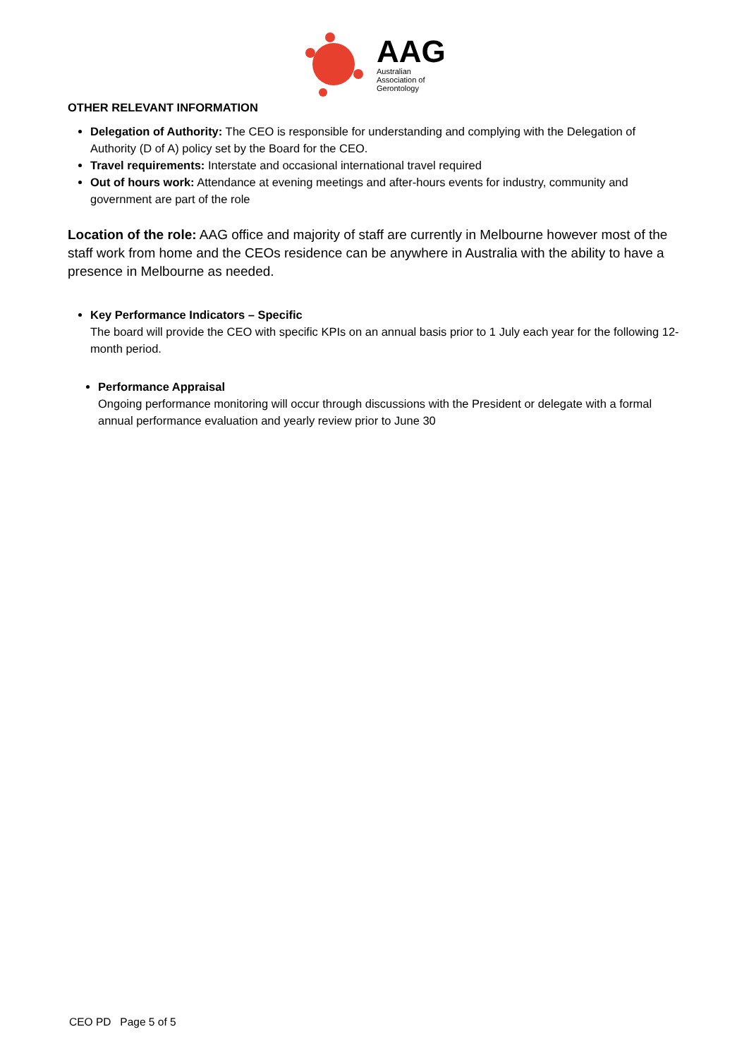AAG
Australian
Association of
Gerontology
OTHER RELEVANT INFORMATION
Delegation of Authority: The CEO is responsible for understanding and complying with the Delegation of Authority (D of A) policy set by the Board for the CEO.
Travel requirements: Interstate and occasional international travel required
Out of hours work: Attendance at evening meetings and after-hours events for industry, community and government are part of the role
Location of the role: AAG office and majority of staff are currently in Melbourne however most of the staff work from home and the CEOs residence can be anywhere in Australia with the ability to have a presence in Melbourne as needed.
Key Performance Indicators – Specific
The board will provide the CEO with specific KPIs on an annual basis prior to 1 July each year for the following 12-month period.
Performance Appraisal
Ongoing performance monitoring will occur through discussions with the President or delegate with a formal annual performance evaluation and yearly review prior to June 30
CEO PD Page 5 of 5